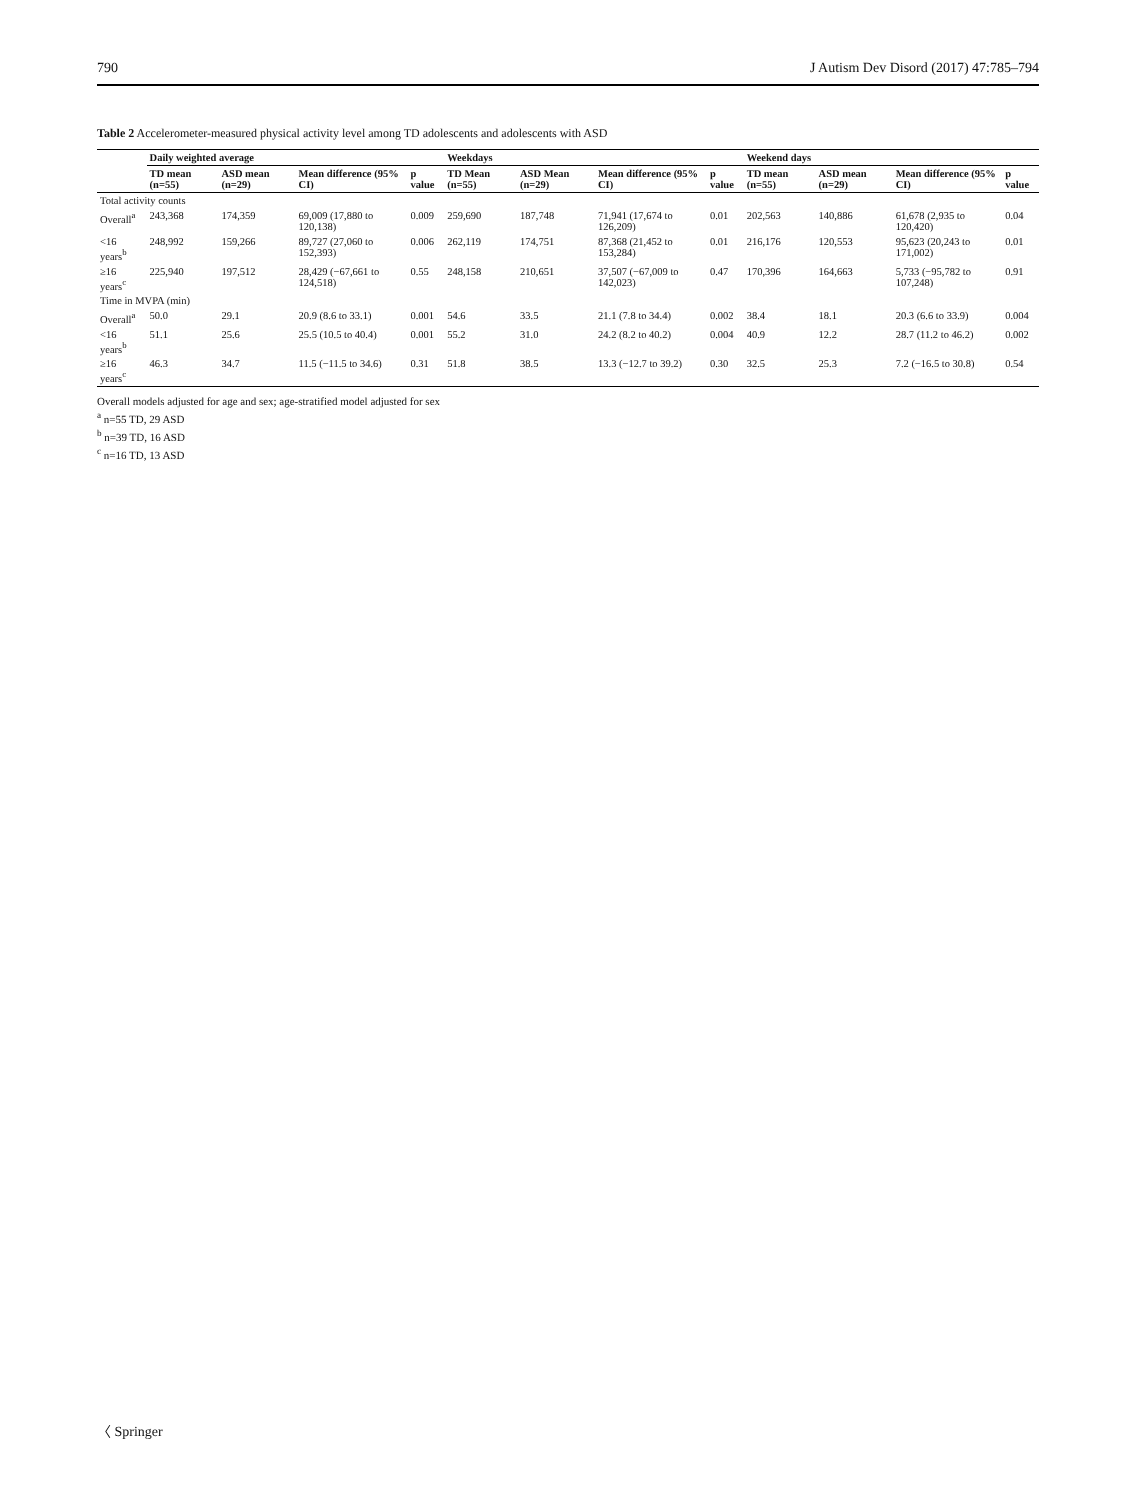790 J Autism Dev Disord (2017) 47:785–794
Table 2 Accelerometer-measured physical activity level among TD adolescents and adolescents with ASD
| | Daily weighted average | | | | Weekdays | | | | Weekend days | | | |
| --- | --- | --- | --- | --- | --- | --- | --- | --- | --- | --- | --- | --- |
| | TD mean (n=55) | ASD mean (n=29) | Mean difference (95% CI) | p value | TD Mean (n=55) | ASD Mean (n=29) | Mean difference (95% CI) | p value | TD mean (n=55) | ASD mean (n=29) | Mean difference (95% CI) | p value |
| Total activity counts | | | | | | | | | | | | |
| Overall<sup>a</sup> | 243,368 | 174,359 | 69,009 (17,880 to 120,138) | 0.009 | 259,690 | 187,748 | 71,941 (17,674 to 126,209) | 0.01 | 202,563 | 140,886 | 61,678 (2,935 to 120,420) | 0.04 |
| <16 years<sup>b</sup> | 248,992 | 159,266 | 89,727 (27,060 to 152,393) | 0.006 | 262,119 | 174,751 | 87,368 (21,452 to 153,284) | 0.01 | 216,176 | 120,553 | 95,623 (20,243 to 171,002) | 0.01 |
| ≥16 years<sup>c</sup> | 225,940 | 197,512 | 28,429 (−67,661 to 124,518) | 0.55 | 248,158 | 210,651 | 37,507 (−67,009 to 142,023) | 0.47 | 170,396 | 164,663 | 5,733 (−95,782 to 107,248) | 0.91 |
| Time in MVPA (min) | | | | | | | | | | | | |
| Overall<sup>a</sup> | 50.0 | 29.1 | 20.9 (8.6 to 33.1) | 0.001 | 54.6 | 33.5 | 21.1 (7.8 to 34.4) | 0.002 | 38.4 | 18.1 | 20.3 (6.6 to 33.9) | 0.004 |
| <16 years<sup>b</sup> | 51.1 | 25.6 | 25.5 (10.5 to 40.4) | 0.001 | 55.2 | 31.0 | 24.2 (8.2 to 40.2) | 0.004 | 40.9 | 12.2 | 28.7 (11.2 to 46.2) | 0.002 |
| ≥16 years<sup>c</sup> | 46.3 | 34.7 | 11.5 (−11.5 to 34.6) | 0.31 | 51.8 | 38.5 | 13.3 (−12.7 to 39.2) | 0.30 | 32.5 | 25.3 | 7.2 (−16.5 to 30.8) | 0.54 |
Overall models adjusted for age and sex; age-stratified model adjusted for sex
<sup>a</sup> n=55 TD, 29 ASD
<sup>b</sup> n=39 TD, 16 ASD
<sup>c</sup> n=16 TD, 13 ASD
〈 Springer